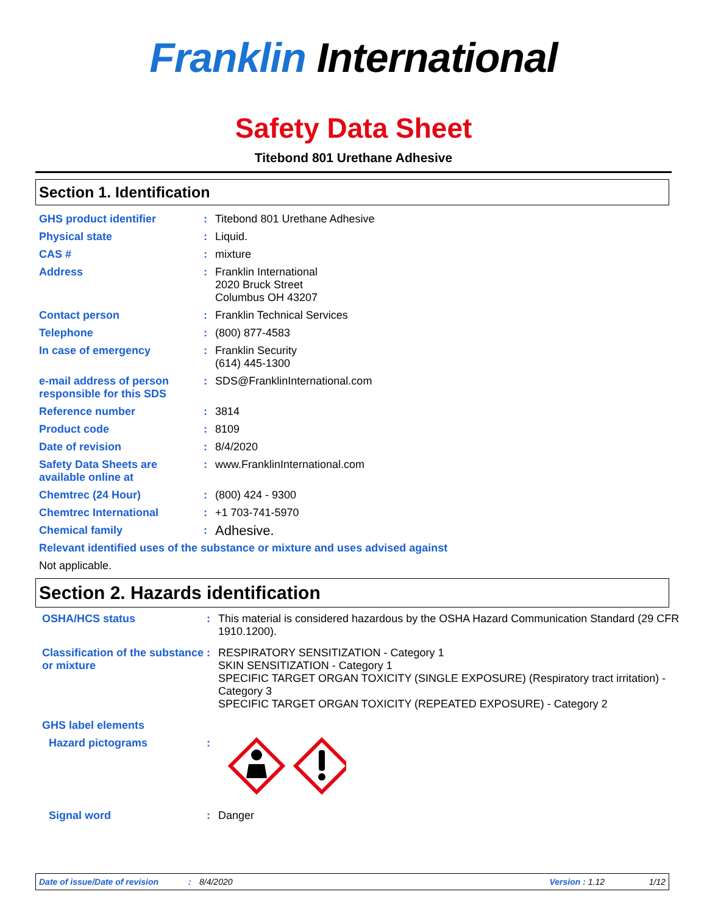Franklin International
Safety Data Sheet
Titebond 801 Urethane Adhesive
Section 1. Identification
GHS product identifier : Titebond 801 Urethane Adhesive
Physical state : Liquid.
CAS # : mixture
Address : Franklin International
2020 Bruck Street
Columbus OH 43207
Contact person : Franklin Technical Services
Telephone : (800) 877-4583
In case of emergency : Franklin Security
(614) 445-1300
e-mail address of person responsible for this SDS
: SDS@FranklinInternational.com
Reference number : 3814
Product code : 8109
Date of revision : 8/4/2020
Safety Data Sheets are available online at
: www.FranklinInternational.com
Chemtrec (24 Hour) : (800) 424 - 9300
Chemtrec International : +1 703-741-5970
Chemical family :
Adhesive.
Relevant identified uses of the substance or mixture and uses advised against
Not applicable.
Section 2. Hazards identification
OSHA/HCS status : This material is considered hazardous by the OSHA Hazard Communication Standard (29 CFR 1910.1200).
Classification of the substance or mixture
: RESPIRATORY SENSITIZATION - Category 1
SKIN SENSITIZATION - Category 1
SPECIFIC TARGET ORGAN TOXICITY (SINGLE EXPOSURE) (Respiratory tract irritation) - Category 3
SPECIFIC TARGET ORGAN TOXICITY (REPEATED EXPOSURE) - Category 2
GHS label elements
Hazard pictograms :
Signal word : Danger
Date of issue/Date of revision: 8/4/2020 Version : 1.12 1/12